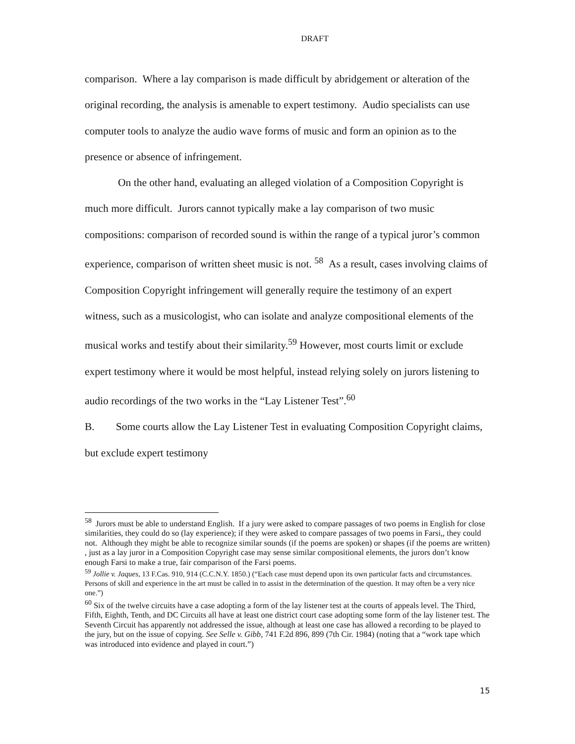DRAFT
comparison. Where a lay comparison is made difficult by abridgement or alteration of the original recording, the analysis is amenable to expert testimony. Audio specialists can use computer tools to analyze the audio wave forms of music and form an opinion as to the presence or absence of infringement.
On the other hand, evaluating an alleged violation of a Composition Copyright is much more difficult. Jurors cannot typically make a lay comparison of two music compositions: comparison of recorded sound is within the range of a typical juror’s common experience, comparison of written sheet music is not. <sup>58</sup> As a result, cases involving claims of Composition Copyright infringement will generally require the testimony of an expert witness, such as a musicologist, who can isolate and analyze compositional elements of the musical works and testify about their similarity.<sup>59</sup> However, most courts limit or exclude expert testimony where it would be most helpful, instead relying solely on jurors listening to audio recordings of the two works in the “Lay Listener Test”.<sup>60</sup>
B. Some courts allow the Lay Listener Test in evaluating Composition Copyright claims, but exclude expert testimony
<sup>58</sup> Jurors must be able to understand English. If a jury were asked to compare passages of two poems in English for close similarities, they could do so (lay experience); if they were asked to compare passages of two poems in Farsi,, they could not. Although they might be able to recognize similar sounds (if the poems are spoken) or shapes (if the poems are written) , just as a lay juror in a Composition Copyright case may sense similar compositional elements, the jurors don’t know enough Farsi to make a true, fair comparison of the Farsi poems.
<sup>59</sup> Jollie v. Jaques, 13 F.Cas. 910, 914 (C.C.N.Y. 1850.) (“Each case must depend upon its own particular facts and circumstances. Persons of skill and experience in the art must be called in to assist in the determination of the question. It may often be a very nice one.”)
<sup>60</sup> Six of the twelve circuits have a case adopting a form of the lay listener test at the courts of appeals level. The Third, Fifth, Eighth, Tenth, and DC Circuits all have at least one district court case adopting some form of the lay listener test. The Seventh Circuit has apparently not addressed the issue, although at least one case has allowed a recording to be played to the jury, but on the issue of copying. See Selle v. Gibb, 741 F.2d 896, 899 (7th Cir. 1984) (noting that a “work tape which was introduced into evidence and played in court.”)
15